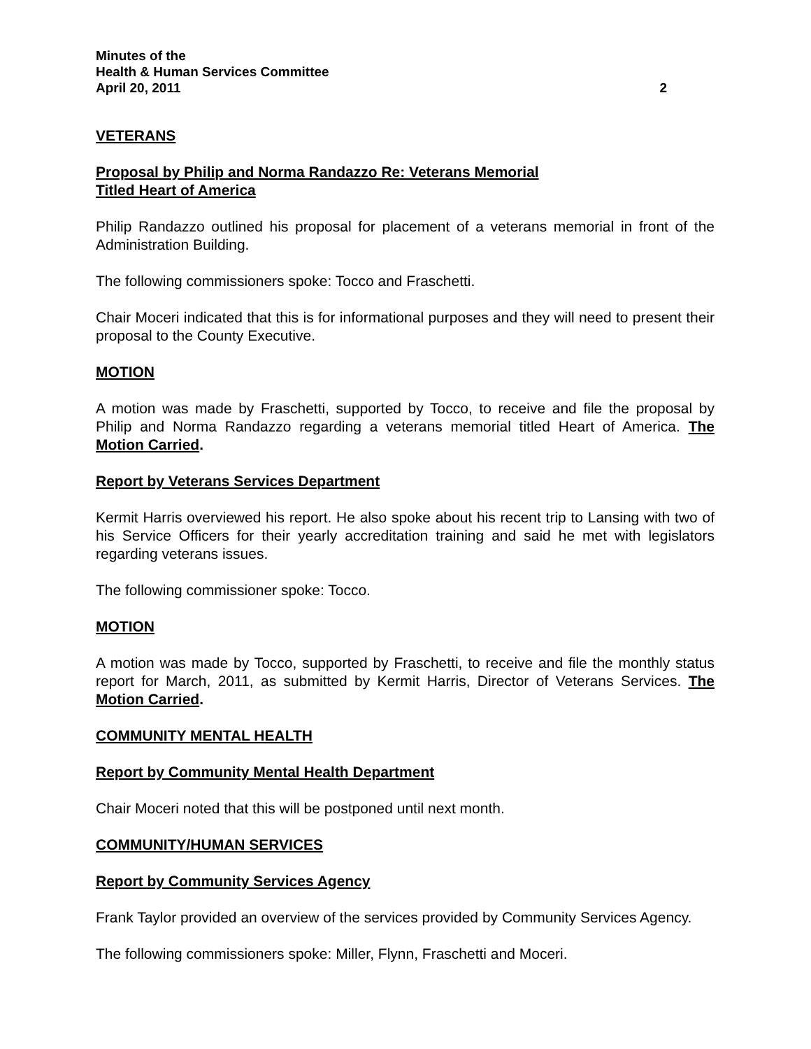Minutes of the
Health & Human Services Committee
April 20, 2011 2
VETERANS
Proposal by Philip and Norma Randazzo Re: Veterans Memorial
Titled Heart of America
Philip Randazzo outlined his proposal for placement of a veterans memorial in front of the Administration Building.
The following commissioners spoke: Tocco and Fraschetti.
Chair Moceri indicated that this is for informational purposes and they will need to present their proposal to the County Executive.
MOTION
A motion was made by Fraschetti, supported by Tocco, to receive and file the proposal by Philip and Norma Randazzo regarding a veterans memorial titled Heart of America. The Motion Carried.
Report by Veterans Services Department
Kermit Harris overviewed his report. He also spoke about his recent trip to Lansing with two of his Service Officers for their yearly accreditation training and said he met with legislators regarding veterans issues.
The following commissioner spoke: Tocco.
MOTION
A motion was made by Tocco, supported by Fraschetti, to receive and file the monthly status report for March, 2011, as submitted by Kermit Harris, Director of Veterans Services. The Motion Carried.
COMMUNITY MENTAL HEALTH
Report by Community Mental Health Department
Chair Moceri noted that this will be postponed until next month.
COMMUNITY/HUMAN SERVICES
Report by Community Services Agency
Frank Taylor provided an overview of the services provided by Community Services Agency.
The following commissioners spoke: Miller, Flynn, Fraschetti and Moceri.